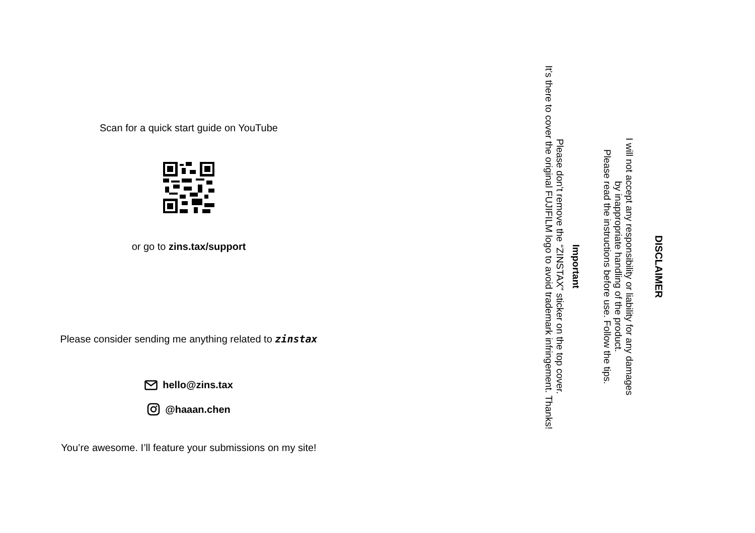Scan for a quick start guide on YouTube
or go to zins.tax/support
Please consider sending me anything related to zinstax
hello@zins.tax
@haaan.chen
You’re awesome. I’ll feature your submissions on my site!
DISCLAIMER
I will not accept any responsibility or liability for any damages
by inappropriate handling of the product.
Please read the instructions before use. Follow the tips.
Important
Please don’t remove the “ZINSTAX” sticker on the top cover.
It’s there to cover the original FUJIFILM logo to avoid trademark infringement. Thanks!